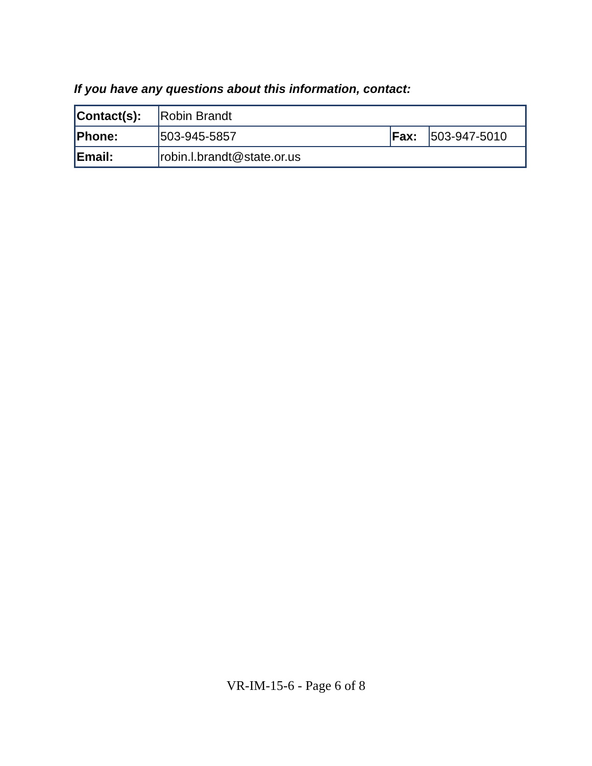If you have any questions about this information, contact:
| Contact(s): | Robin Brandt | | |
| Phone: | 503-945-5857 | Fax: | 503-947-5010 |
| Email: | robin.l.brandt@state.or.us | | |
VR-IM-15-6 - Page 6 of 8